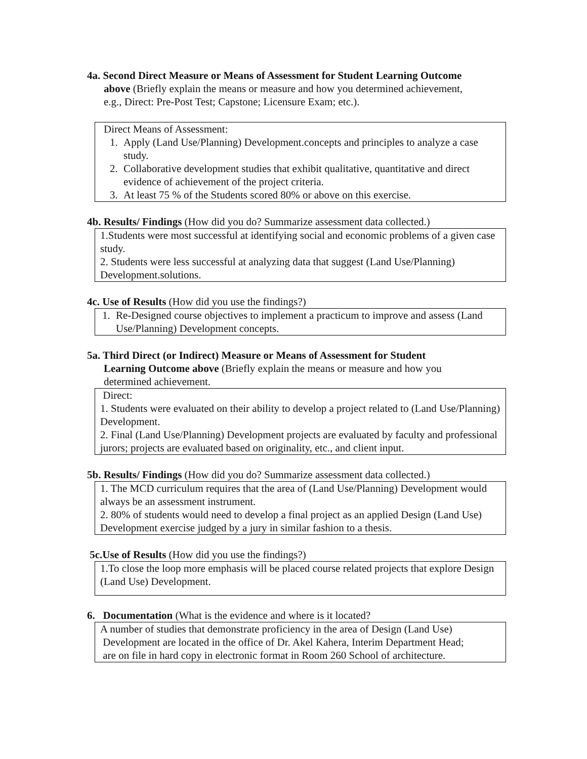4a. Second Direct Measure or Means of Assessment for Student Learning Outcome
above (Briefly explain the means or measure and how you determined achievement,
e.g., Direct: Pre-Post Test; Capstone; Licensure Exam; etc.).
Direct Means of Assessment:
1. Apply (Land Use/Planning) Development.concepts and principles to analyze a case study.
2. Collaborative development studies that exhibit qualitative, quantitative and direct evidence of achievement of the project criteria.
3. At least 75 % of the Students scored 80% or above on this exercise.
4b. Results/ Findings (How did you do? Summarize assessment data collected.)
1.Students were most successful at identifying social and economic problems of a given case study.
2. Students were less successful at analyzing data that suggest (Land Use/Planning) Development.solutions.
4c. Use of Results (How did you use the findings?)
1. Re-Designed course objectives to implement a practicum to improve and assess (Land Use/Planning) Development concepts.
5a. Third Direct (or Indirect) Measure or Means of Assessment for Student
Learning Outcome above (Briefly explain the means or measure and how you
determined achievement.
Direct:
1. Students were evaluated on their ability to develop a project related to (Land Use/Planning) Development.
2. Final (Land Use/Planning) Development projects are evaluated by faculty and professional jurors; projects are evaluated based on originality, etc., and client input.
5b. Results/ Findings (How did you do? Summarize assessment data collected.)
1. The MCD curriculum requires that the area of (Land Use/Planning) Development would always be an assessment instrument.
2. 80% of students would need to develop a final project as an applied Design (Land Use) Development exercise judged by a jury in similar fashion to a thesis.
5c.Use of Results (How did you use the findings?)
1.To close the loop more emphasis will be placed course related projects that explore Design (Land Use) Development.
6. Documentation (What is the evidence and where is it located?
A number of studies that demonstrate proficiency in the area of Design (Land Use)
Development are located in the office of Dr. Akel Kahera, Interim Department Head;
are on file in hard copy in electronic format in Room 260 School of architecture.